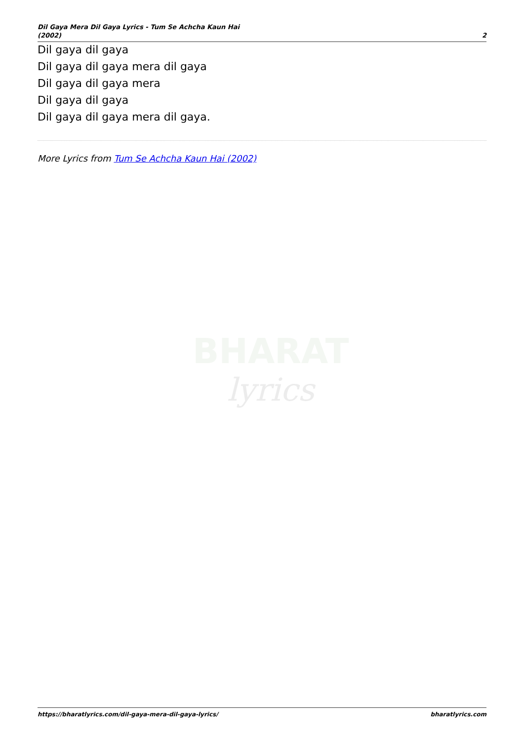Dil Gaya Mera Dil Gaya Lyrics - Tum Se Achcha Kaun Hai
(2002)
2
Dil gaya dil gaya
Dil gaya dil gaya mera dil gaya
Dil gaya dil gaya mera
Dil gaya dil gaya
Dil gaya dil gaya mera dil gaya.
More Lyrics from Tum Se Achcha Kaun Hai (2002)
BHARAT
lyrics
https://bharatlyrics.com/dil-gaya-mera-dil-gaya-lyrics/
bharatlyrics.com